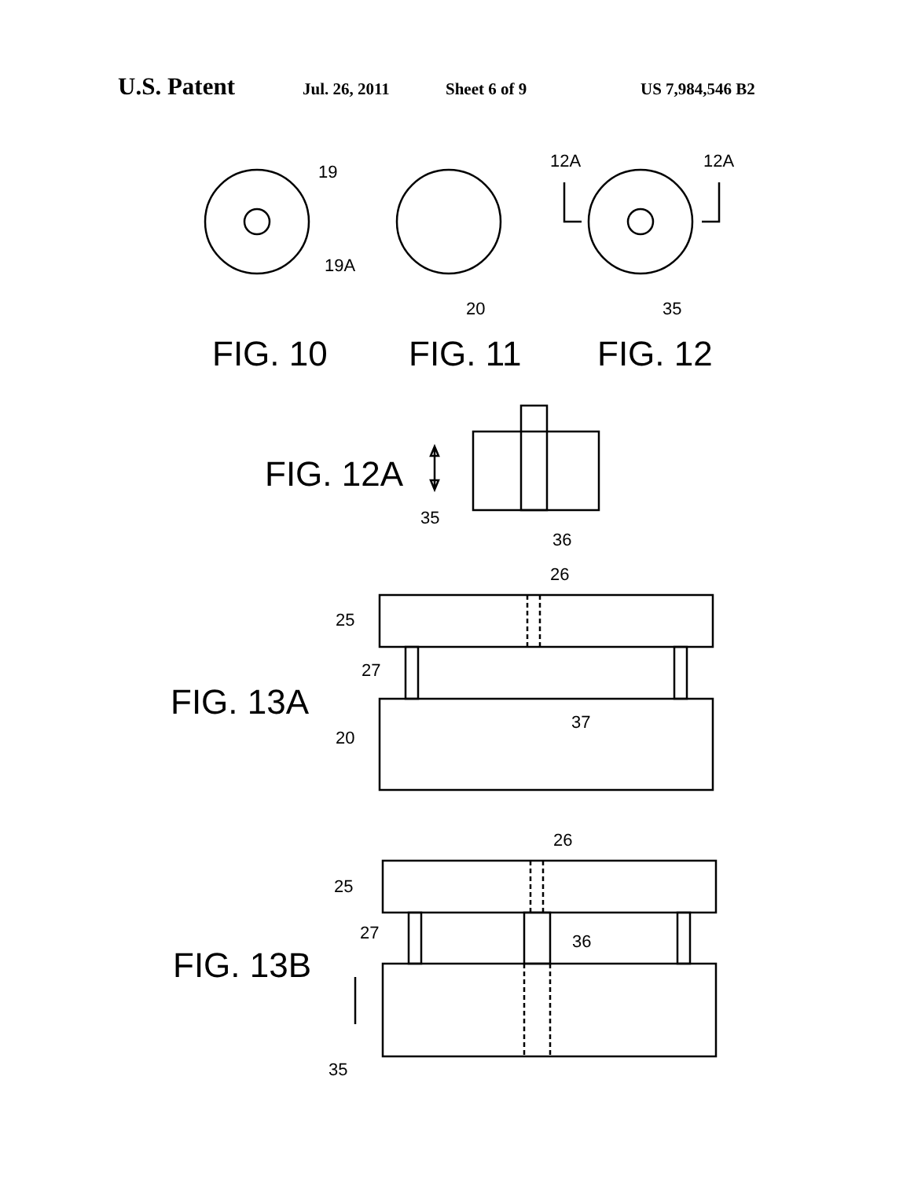U.S. Patent Jul. 26, 2011 Sheet 6 of 9 US 7,984,546 B2
19
19A
20
35
12A
12A
FIG. 10
FIG. 11
FIG. 12
FIG. 12A
35
36
26
25
27
37
20
FIG. 13A
26
25
27
36
35
FIG. 13B